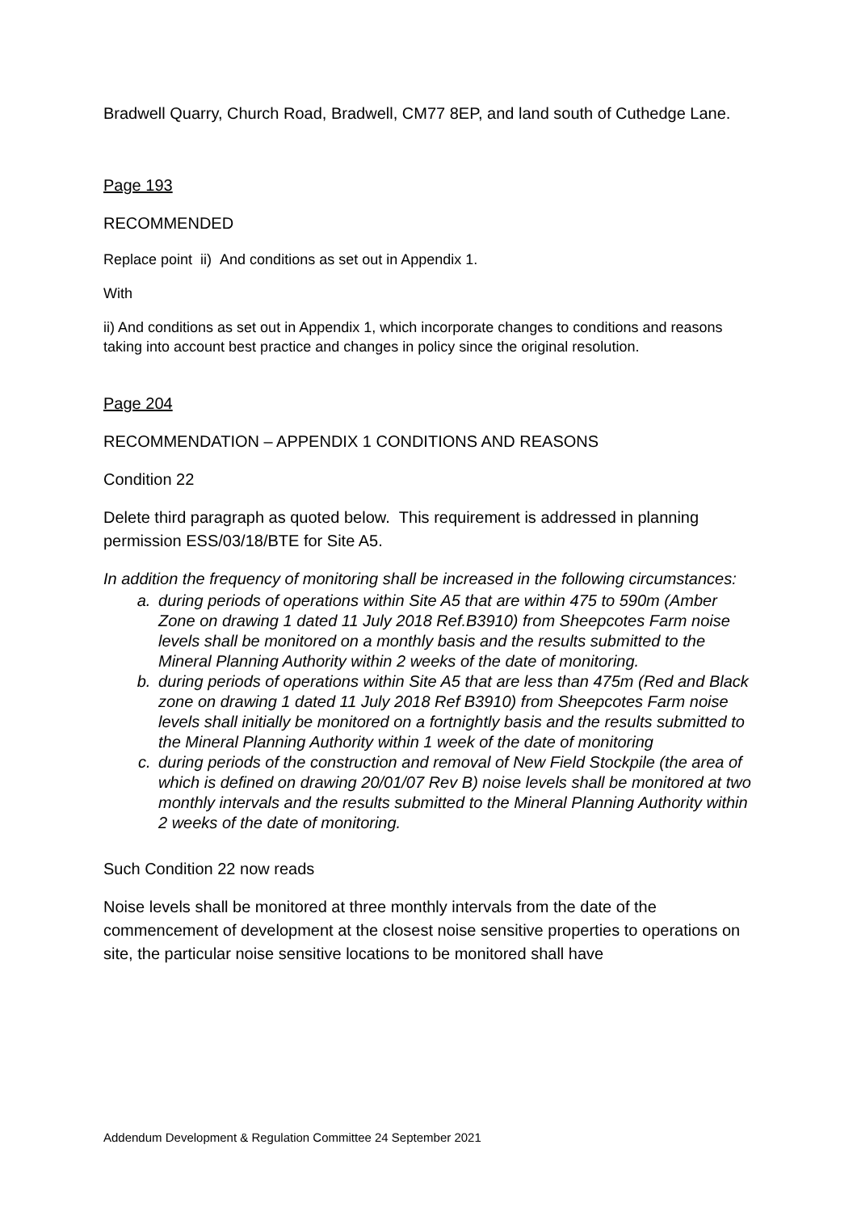Bradwell Quarry, Church Road, Bradwell, CM77 8EP, and land south of Cuthedge Lane.
Page 193
RECOMMENDED
Replace point ii) And conditions as set out in Appendix 1.
With
ii) And conditions as set out in Appendix 1, which incorporate changes to conditions and reasons taking into account best practice and changes in policy since the original resolution.
Page 204
RECOMMENDATION – APPENDIX 1 CONDITIONS AND REASONS
Condition 22
Delete third paragraph as quoted below. This requirement is addressed in planning permission ESS/03/18/BTE for Site A5.
In addition the frequency of monitoring shall be increased in the following circumstances:
a. during periods of operations within Site A5 that are within 475 to 590m (Amber Zone on drawing 1 dated 11 July 2018 Ref.B3910) from Sheepcotes Farm noise levels shall be monitored on a monthly basis and the results submitted to the Mineral Planning Authority within 2 weeks of the date of monitoring.
b. during periods of operations within Site A5 that are less than 475m (Red and Black zone on drawing 1 dated 11 July 2018 Ref B3910) from Sheepcotes Farm noise levels shall initially be monitored on a fortnightly basis and the results submitted to the Mineral Planning Authority within 1 week of the date of monitoring
c. during periods of the construction and removal of New Field Stockpile (the area of which is defined on drawing 20/01/07 Rev B) noise levels shall be monitored at two monthly intervals and the results submitted to the Mineral Planning Authority within 2 weeks of the date of monitoring.
Such Condition 22 now reads
Noise levels shall be monitored at three monthly intervals from the date of the commencement of development at the closest noise sensitive properties to operations on site, the particular noise sensitive locations to be monitored shall have
Addendum Development & Regulation Committee 24 September 2021